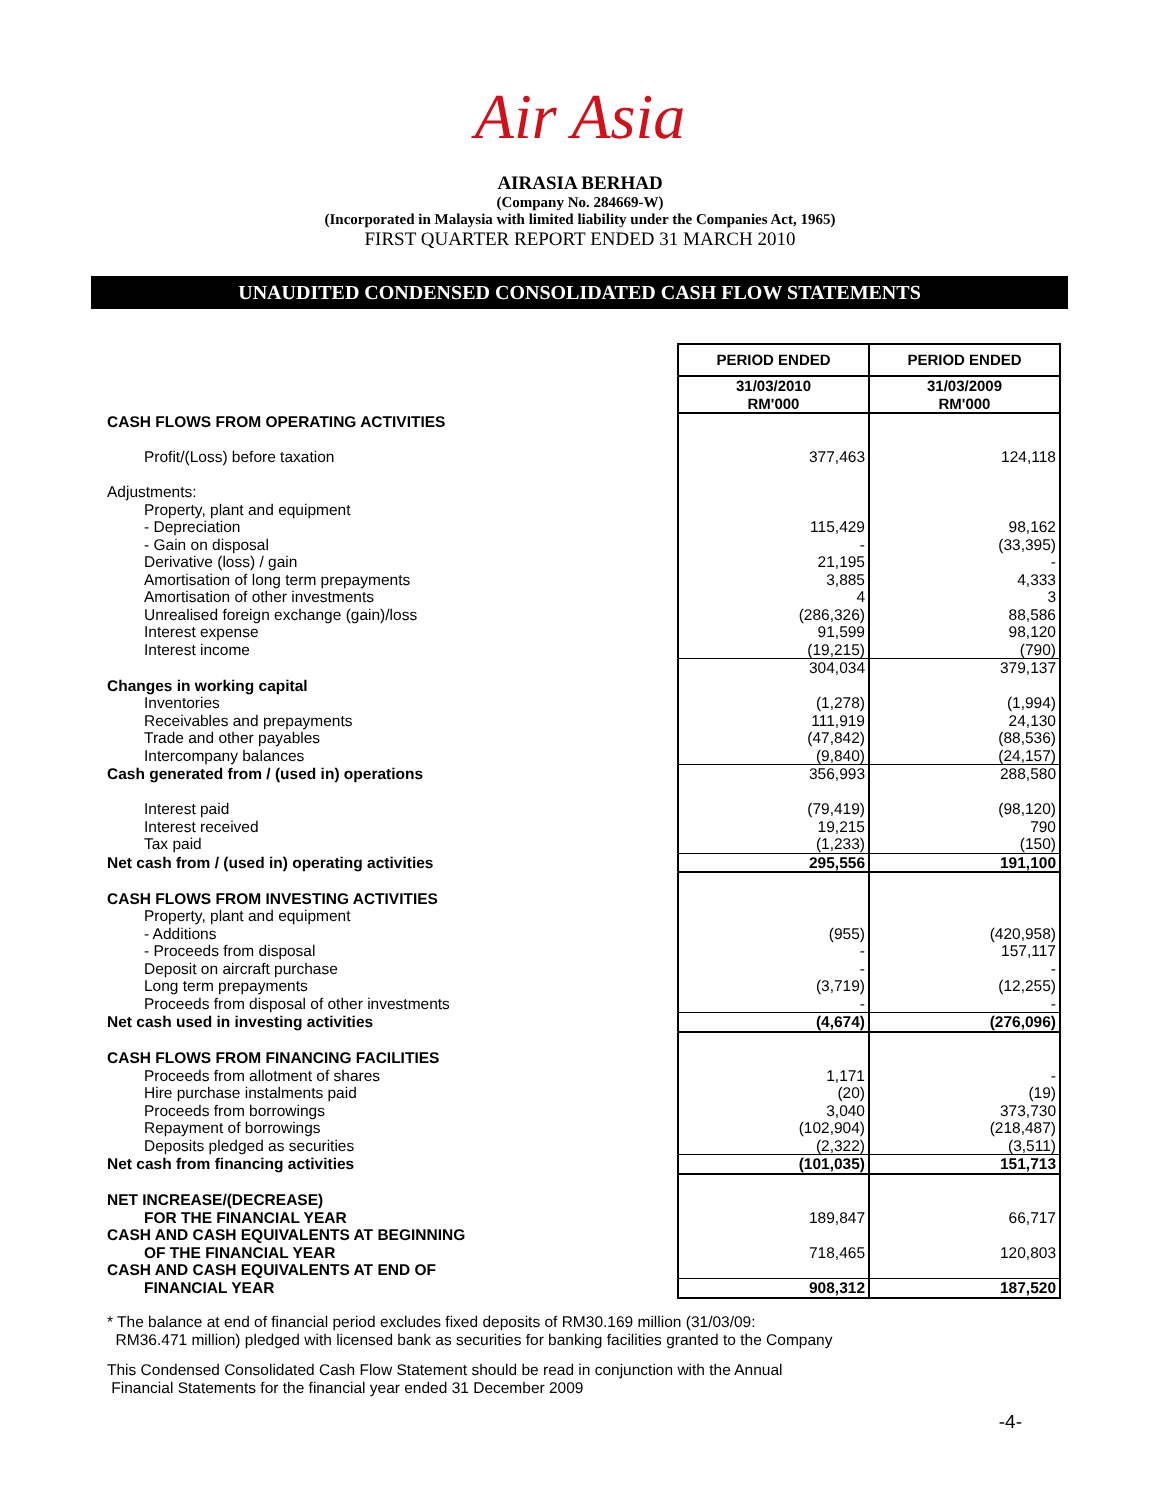Air Asia
AIRASIA BERHAD
(Company No. 284669-W)
(Incorporated in Malaysia with limited liability under the Companies Act, 1965)
FIRST QUARTER REPORT ENDED 31 MARCH 2010
UNAUDITED CONDENSED CONSOLIDATED CASH FLOW STATEMENTS
| | PERIOD ENDED | PERIOD ENDED |
| | 31/03/2010 RM'000 | 31/03/2009 RM'000 |
| CASH FLOWS FROM OPERATING ACTIVITIES | | |
| Profit/(Loss) before taxation | 377,463 | 124,118 |
| Adjustments: | | |
| Property, plant and equipment | | |
| - Depreciation | 115,429 | 98,162 |
| - Gain on disposal | - | (33,395) |
| Derivative (loss) / gain | 21,195 | - |
| Amortisation of long term prepayments | 3,885 | 4,333 |
| Amortisation of other investments | 4 | 3 |
| Unrealised foreign exchange (gain)/loss | (286,326) | 88,586 |
| Interest expense | 91,599 | 98,120 |
| Interest income | (19,215) | (790) |
| | 304,034 | 379,137 |
| Changes in working capital | | |
| Inventories | (1,278) | (1,994) |
| Receivables and prepayments | 111,919 | 24,130 |
| Trade and other payables | (47,842) | (88,536) |
| Intercompany balances | (9,840) | (24,157) |
| Cash generated from / (used in) operations | 356,993 | 288,580 |
| Interest paid | (79,419) | (98,120) |
| Interest received | 19,215 | 790 |
| Tax paid | (1,233) | (150) |
| Net cash from / (used in) operating activities | 295,556 | 191,100 |
| CASH FLOWS FROM INVESTING ACTIVITIES | | |
| Property, plant and equipment | | |
| - Additions | (955) | (420,958) |
| - Proceeds from disposal | - | 157,117 |
| Deposit on aircraft purchase | - | - |
| Long term prepayments | (3,719) | (12,255) |
| Proceeds from disposal of other investments | - | - |
| Net cash used in investing activities | (4,674) | (276,096) |
| CASH FLOWS FROM FINANCING FACILITIES | | |
| Proceeds from allotment of shares | 1,171 | - |
| Hire purchase instalments paid | (20) | (19) |
| Proceeds from borrowings | 3,040 | 373,730 |
| Repayment of borrowings | (102,904) | (218,487) |
| Deposits pledged as securities | (2,322) | (3,511) |
| Net cash from financing activities | (101,035) | 151,713 |
| NET INCREASE/(DECREASE) | | |
| FOR THE FINANCIAL YEAR | 189,847 | 66,717 |
| CASH AND CASH EQUIVALENTS AT BEGINNING | | |
| OF THE FINANCIAL YEAR | 718,465 | 120,803 |
| CASH AND CASH EQUIVALENTS AT END OF | | |
| FINANCIAL YEAR | 908,312 | 187,520 |
* The balance at end of financial period excludes fixed deposits of RM30.169 million (31/03/09:
RM36.471 million) pledged with licensed bank as securities for banking facilities granted to the Company
This Condensed Consolidated Cash Flow Statement should be read in conjunction with the Annual
Financial Statements for the financial year ended 31 December 2009
-4-